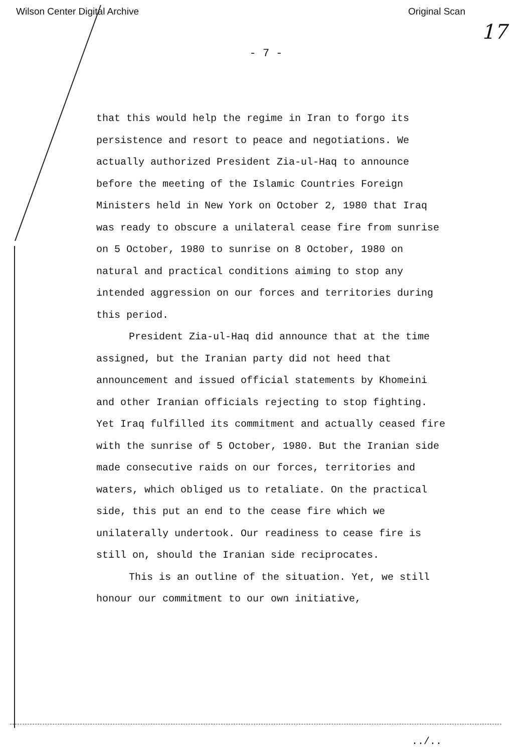Wilson Center Digital Archive Original Scan
17
- 7 -
that this would help the regime in Iran to forgo its persistence and resort to peace and negotiations. We actually authorized President Zia-ul-Haq to announce before the meeting of the Islamic Countries Foreign Ministers held in New York on October 2, 1980 that Iraq was ready to obscure a unilateral cease fire from sunrise on 5 October, 1980 to sunrise on 8 October, 1980 on natural and practical conditions aiming to stop any intended aggression on our forces and territories during this period.
President Zia-ul-Haq did announce that at the time assigned, but the Iranian party did not heed that announcement and issued official statements by Khomeini and other Iranian officials rejecting to stop fighting. Yet Iraq fulfilled its commitment and actually ceased fire with the sunrise of 5 October, 1980. But the Iranian side made consecutive raids on our forces, territories and waters, which obliged us to retaliate. On the practical side, this put an end to the cease fire which we unilaterally undertook. Our readiness to cease fire is still on, should the Iranian side reciprocates.
This is an outline of the situation. Yet, we still honour our commitment to our own initiative,
../..